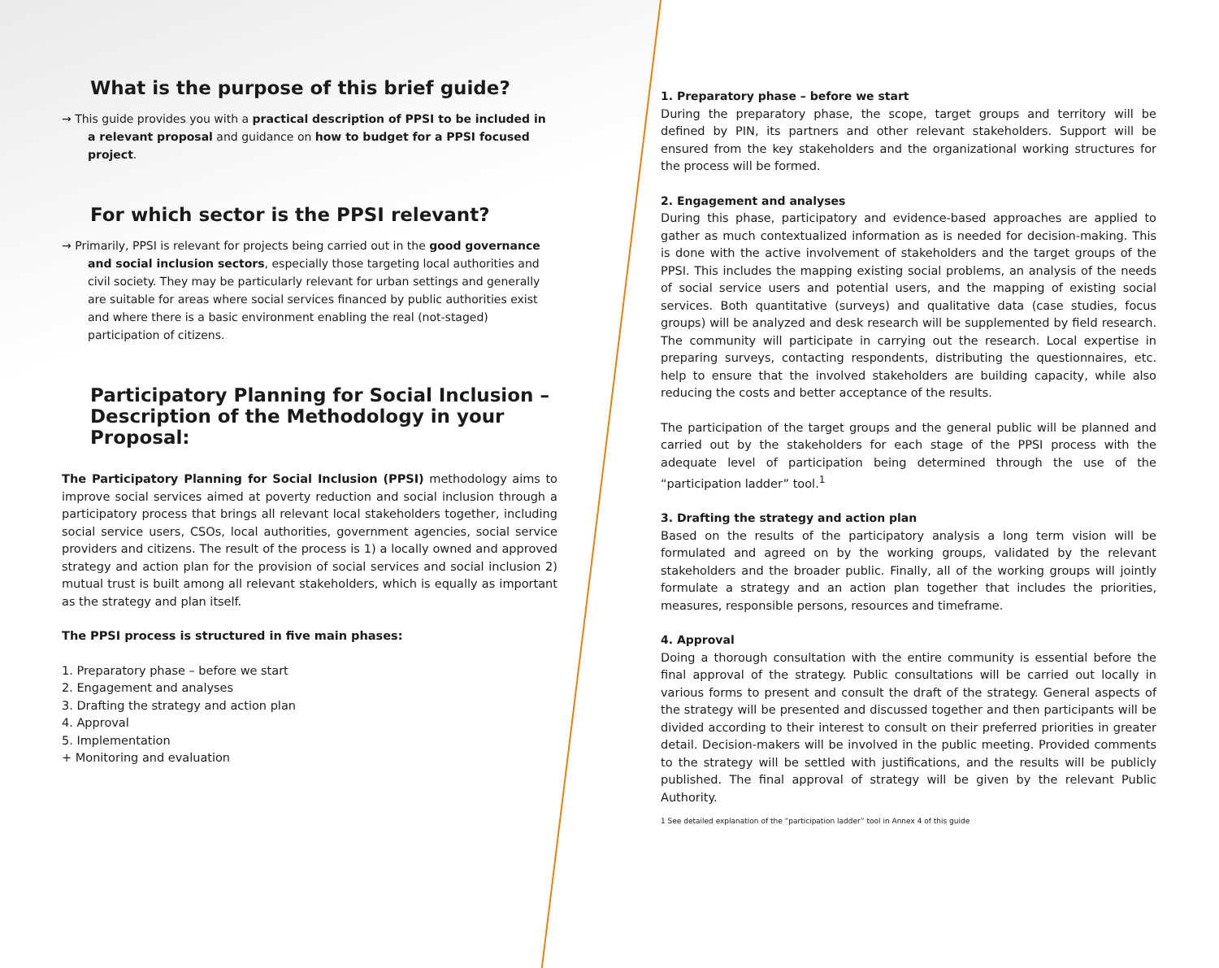What is the purpose of this brief guide?
→ This guide provides you with a practical description of PPSI to be included in a relevant proposal and guidance on how to budget for a PPSI focused project.
For which sector is the PPSI relevant?
→ Primarily, PPSI is relevant for projects being carried out in the good governance and social inclusion sectors, especially those targeting local authorities and civil society. They may be particularly relevant for urban settings and generally are suitable for areas where social services financed by public authorities exist and where there is a basic environment enabling the real (not-staged) participation of citizens.
Participatory Planning for Social Inclusion –
Description of the Methodology in your Proposal:
The Participatory Planning for Social Inclusion (PPSI) methodology aims to improve social services aimed at poverty reduction and social inclusion through a participatory process that brings all relevant local stakeholders together, including social service users, CSOs, local authorities, government agencies, social service providers and citizens. The result of the process is 1) a locally owned and approved strategy and action plan for the provision of social services and social inclusion 2) mutual trust is built among all relevant stakeholders, which is equally as important as the strategy and plan itself.
The PPSI process is structured in five main phases:
1. Preparatory phase – before we start
2. Engagement and analyses
3. Drafting the strategy and action plan
4. Approval
5. Implementation
+ Monitoring and evaluation
1. Preparatory phase – before we start
During the preparatory phase, the scope, target groups and territory will be defined by PIN, its partners and other relevant stakeholders. Support will be ensured from the key stakeholders and the organizational working structures for the process will be formed.
2. Engagement and analyses
During this phase, participatory and evidence-based approaches are applied to gather as much contextualized information as is needed for decision-making. This is done with the active involvement of stakeholders and the target groups of the PPSI. This includes the mapping existing social problems, an analysis of the needs of social service users and potential users, and the mapping of existing social services. Both quantitative (surveys) and qualitative data (case studies, focus groups) will be analyzed and desk research will be supplemented by field research. The community will participate in carrying out the research. Local expertise in preparing surveys, contacting respondents, distributing the questionnaires, etc. help to ensure that the involved stakeholders are building capacity, while also reducing the costs and better acceptance of the results.
The participation of the target groups and the general public will be planned and carried out by the stakeholders for each stage of the PPSI process with the adequate level of participation being determined through the use of the “participation ladder” tool.<sup>1</sup>
3. Drafting the strategy and action plan
Based on the results of the participatory analysis a long term vision will be formulated and agreed on by the working groups, validated by the relevant stakeholders and the broader public. Finally, all of the working groups will jointly formulate a strategy and an action plan together that includes the priorities, measures, responsible persons, resources and timeframe.
4. Approval
Doing a thorough consultation with the entire community is essential before the final approval of the strategy. Public consultations will be carried out locally in various forms to present and consult the draft of the strategy. General aspects of the strategy will be presented and discussed together and then participants will be divided according to their interest to consult on their preferred priorities in greater detail. Decision-makers will be involved in the public meeting. Provided comments to the strategy will be settled with justifications, and the results will be publicly published. The final approval of strategy will be given by the relevant Public Authority.
1 See detailed explanation of the “participation ladder” tool in Annex 4 of this guide